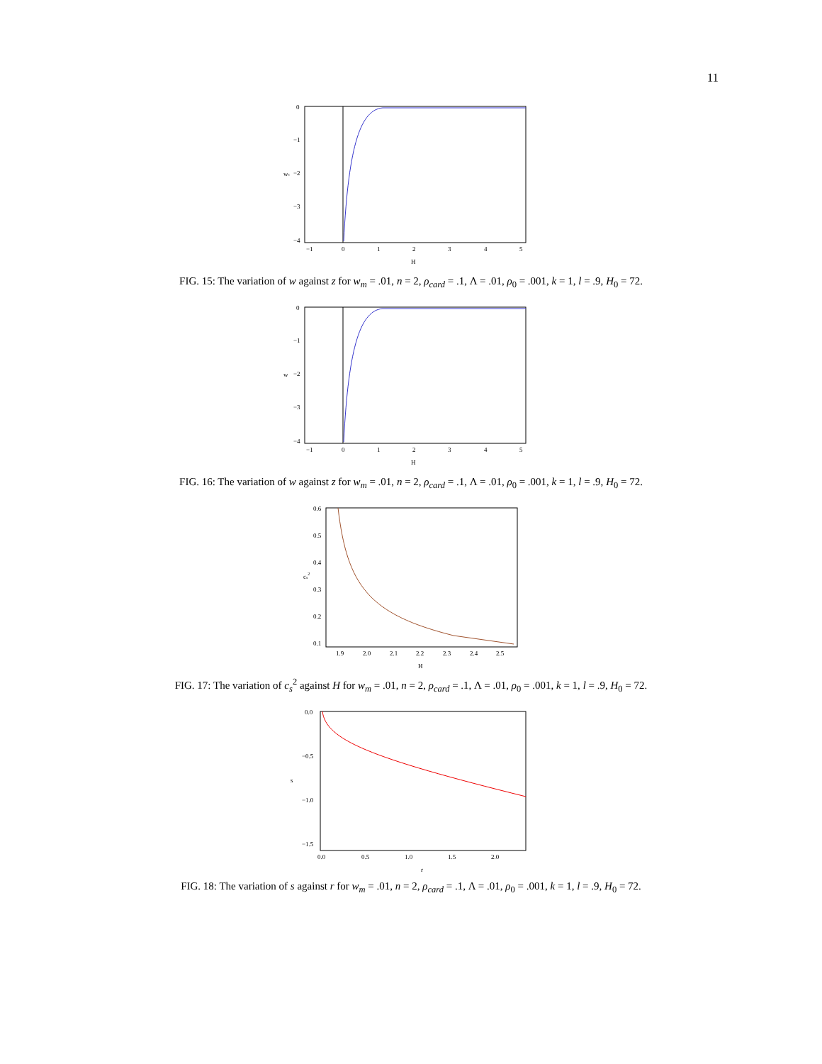11
0
−1
−2
−3
−4
−1
0
1
2
3
4
5
H
wc
FIG. 15: The variation of w against z for w<sub>m</sub> = .01, n = 2, ρ<sub>card</sub> = .1, Λ = .01, ρ<sub>0</sub> = .001, k = 1, l = .9, H<sub>0</sub> = 72.
0
−1
−2
−3
−4
−1
0
1
2
3
4
5
H
w
FIG. 16: The variation of w against z for w<sub>m</sub> = .01, n = 2, ρ<sub>card</sub> = .1, Λ = .01, ρ<sub>0</sub> = .001, k = 1, l = .9, H<sub>0</sub> = 72.
0.6
0.5
0.4
0.3
0.2
0.1
1.9
2.0
2.1
2.2
2.3
2.4
2.5
H
cs2
FIG. 17: The variation of c<sub>s</sub><sup>2</sup> against H for w<sub>m</sub> = .01, n = 2, ρ<sub>card</sub> = .1, Λ = .01, ρ<sub>0</sub> = .001, k = 1, l = .9, H<sub>0</sub> = 72.
0.0
−0.5
−1.0
−1.5
0.0
0.5
1.0
1.5
2.0
r
s
FIG. 18: The variation of s against r for w<sub>m</sub> = .01, n = 2, ρ<sub>card</sub> = .1, Λ = .01, ρ<sub>0</sub> = .001, k = 1, l = .9, H<sub>0</sub> = 72.